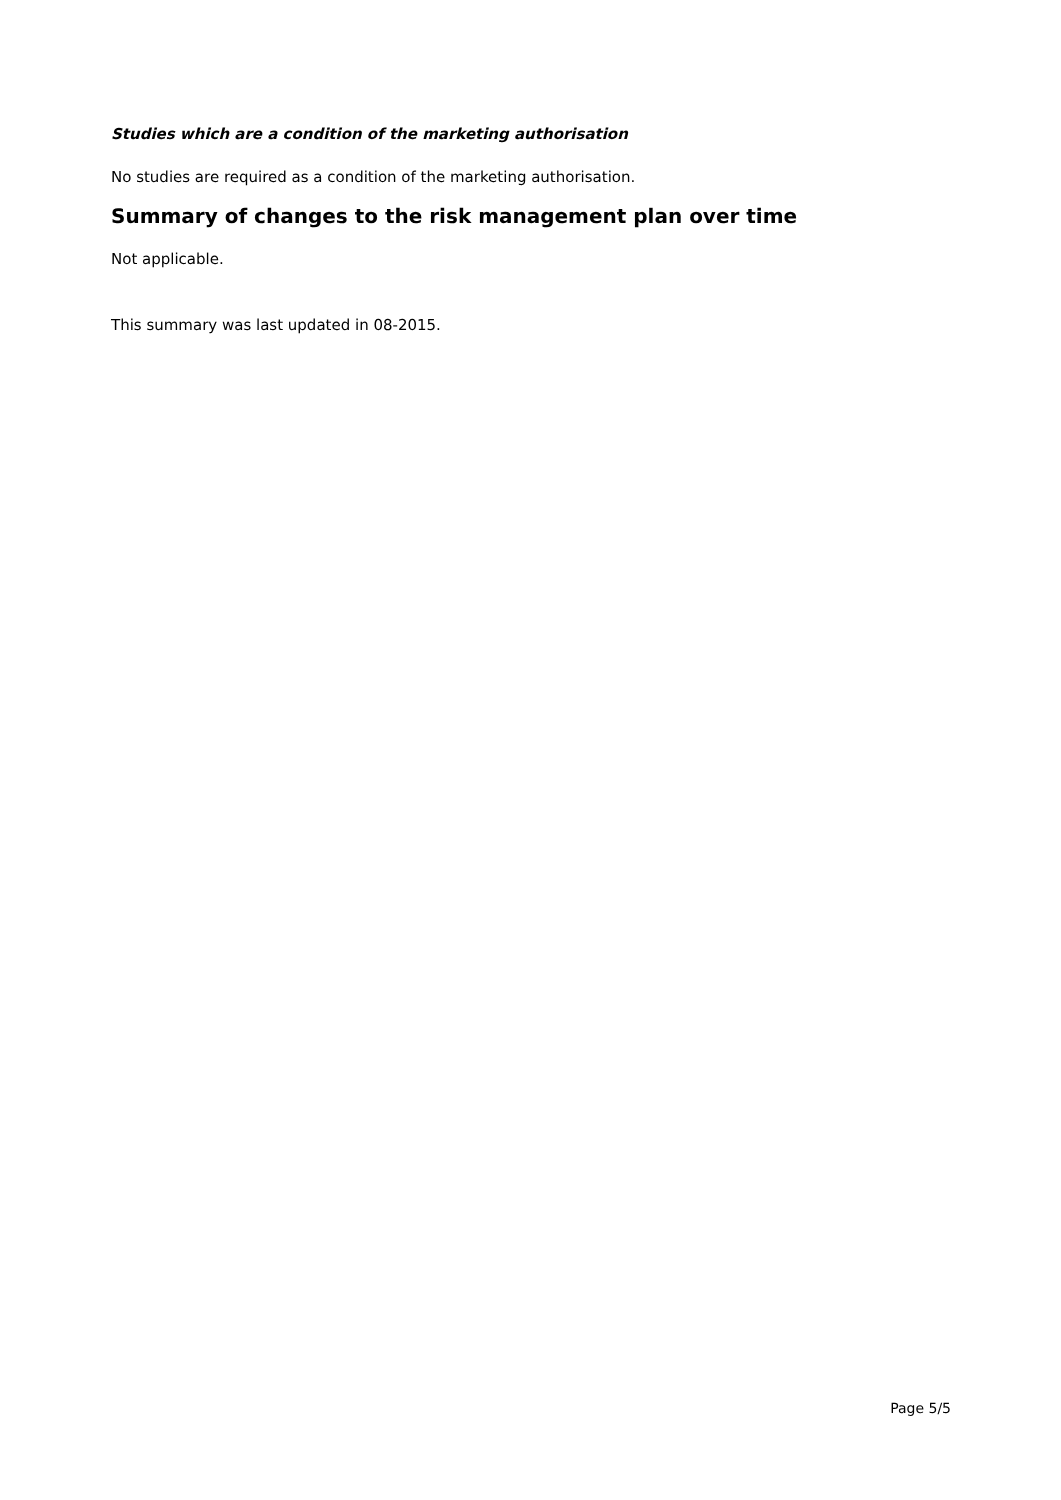Studies which are a condition of the marketing authorisation
No studies are required as a condition of the marketing authorisation.
Summary of changes to the risk management plan over time
Not applicable.
This summary was last updated in 08-2015.
Page 5/5